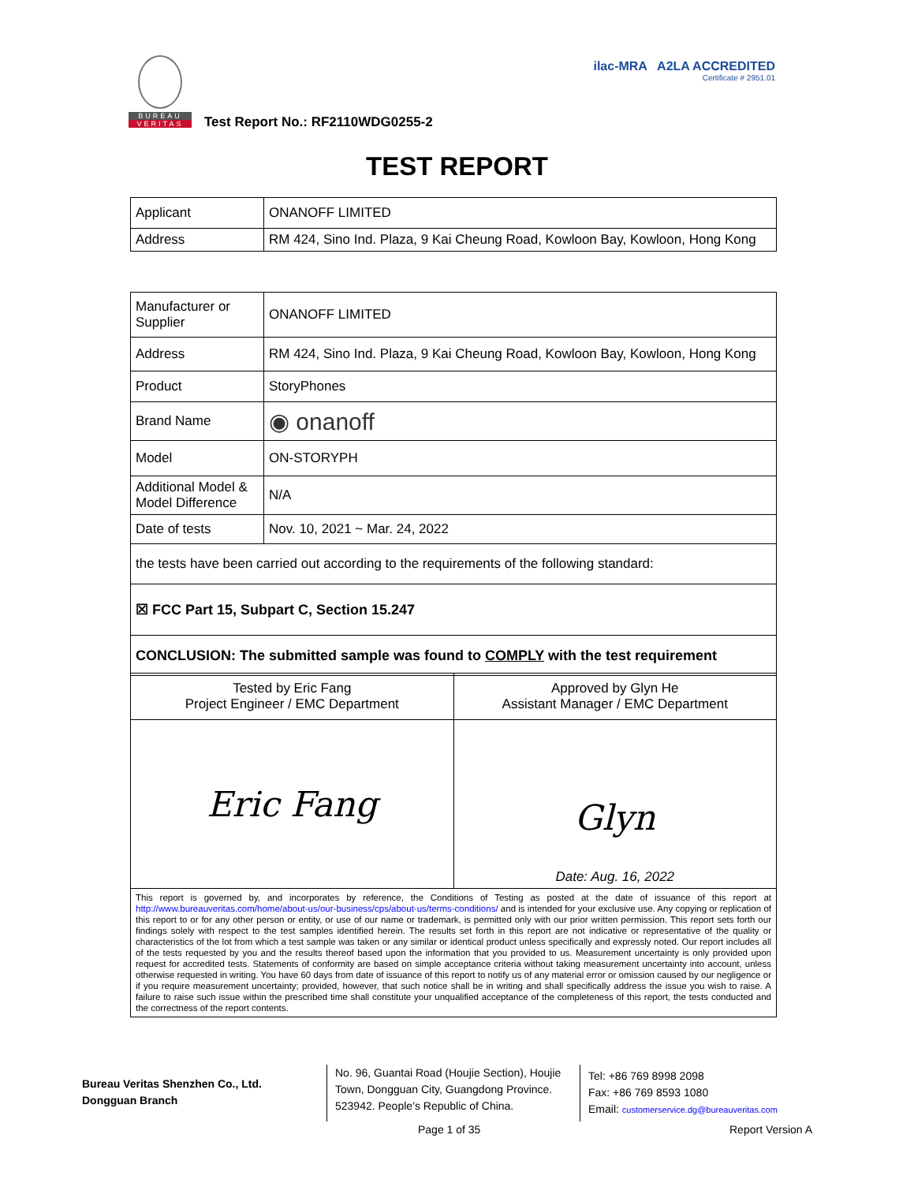BUREAU
VERITAS
Test Report No.: RF2110WDG0255-2
ilac-MRA A2LA ACCREDITED
Certificate # 2951.01
TEST REPORT
| Applicant | ONANOFF LIMITED |
| Address | RM 424, Sino Ind. Plaza, 9 Kai Cheung Road, Kowloon Bay, Kowloon, Hong Kong |
| Manufacturer or Supplier | ONANOFF LIMITED |
| Address | RM 424, Sino Ind. Plaza, 9 Kai Cheung Road, Kowloon Bay, Kowloon, Hong Kong |
| Product | StoryPhones |
| Brand Name | ◉ onanoff |
| Model | ON-STORYPH |
| Additional Model & Model Difference | N/A |
| Date of tests | Nov. 10, 2021 ~ Mar. 24, 2022 |
| the tests have been carried out according to the requirements of the following standard: | |
| ☒ FCC Part 15, Subpart C, Section 15.247 | |
| CONCLUSION: The submitted sample was found to COMPLY with the test requirement | |
| Tested by Eric Fang Project Engineer / EMC Department | Approved by Glyn He Assistant Manager / EMC Department |
| Eric Fang | Glyn Date: Aug. 16, 2022 |
| This report is governed by, and incorporates by reference, the Conditions of Testing as posted at the date of issuance of this report at http://www.bureauveritas.com/home/about-us/our-business/cps/about-us/terms-conditions/ and is intended for your exclusive use. Any copying or replication of this report to or for any other person or entity, or use of our name or trademark, is permitted only with our prior written permission. This report sets forth our findings solely with respect to the test samples identified herein. The results set forth in this report are not indicative or representative of the quality or characteristics of the lot from which a test sample was taken or any similar or identical product unless specifically and expressly noted. Our report includes all of the tests requested by you and the results thereof based upon the information that you provided to us. Measurement uncertainty is only provided upon request for accredited tests. Statements of conformity are based on simple acceptance criteria without taking measurement uncertainty into account, unless otherwise requested in writing. You have 60 days from date of issuance of this report to notify us of any material error or omission caused by our negligence or if you require measurement uncertainty; provided, however, that such notice shall be in writing and shall specifically address the issue you wish to raise. A failure to raise such issue within the prescribed time shall constitute your unqualified acceptance of the completeness of this report, the tests conducted and the correctness of the report contents. | |
Bureau Veritas Shenzhen Co., Ltd.
Dongguan Branch
No. 96, Guantai Road (Houjie Section), Houjie Town, Dongguan City, Guangdong Province. 523942. People’s Republic of China.
Tel: +86 769 8998 2098
Fax: +86 769 8593 1080
Email: customerservice.dg@bureauveritas.com
Page 1 of 35 Report Version A